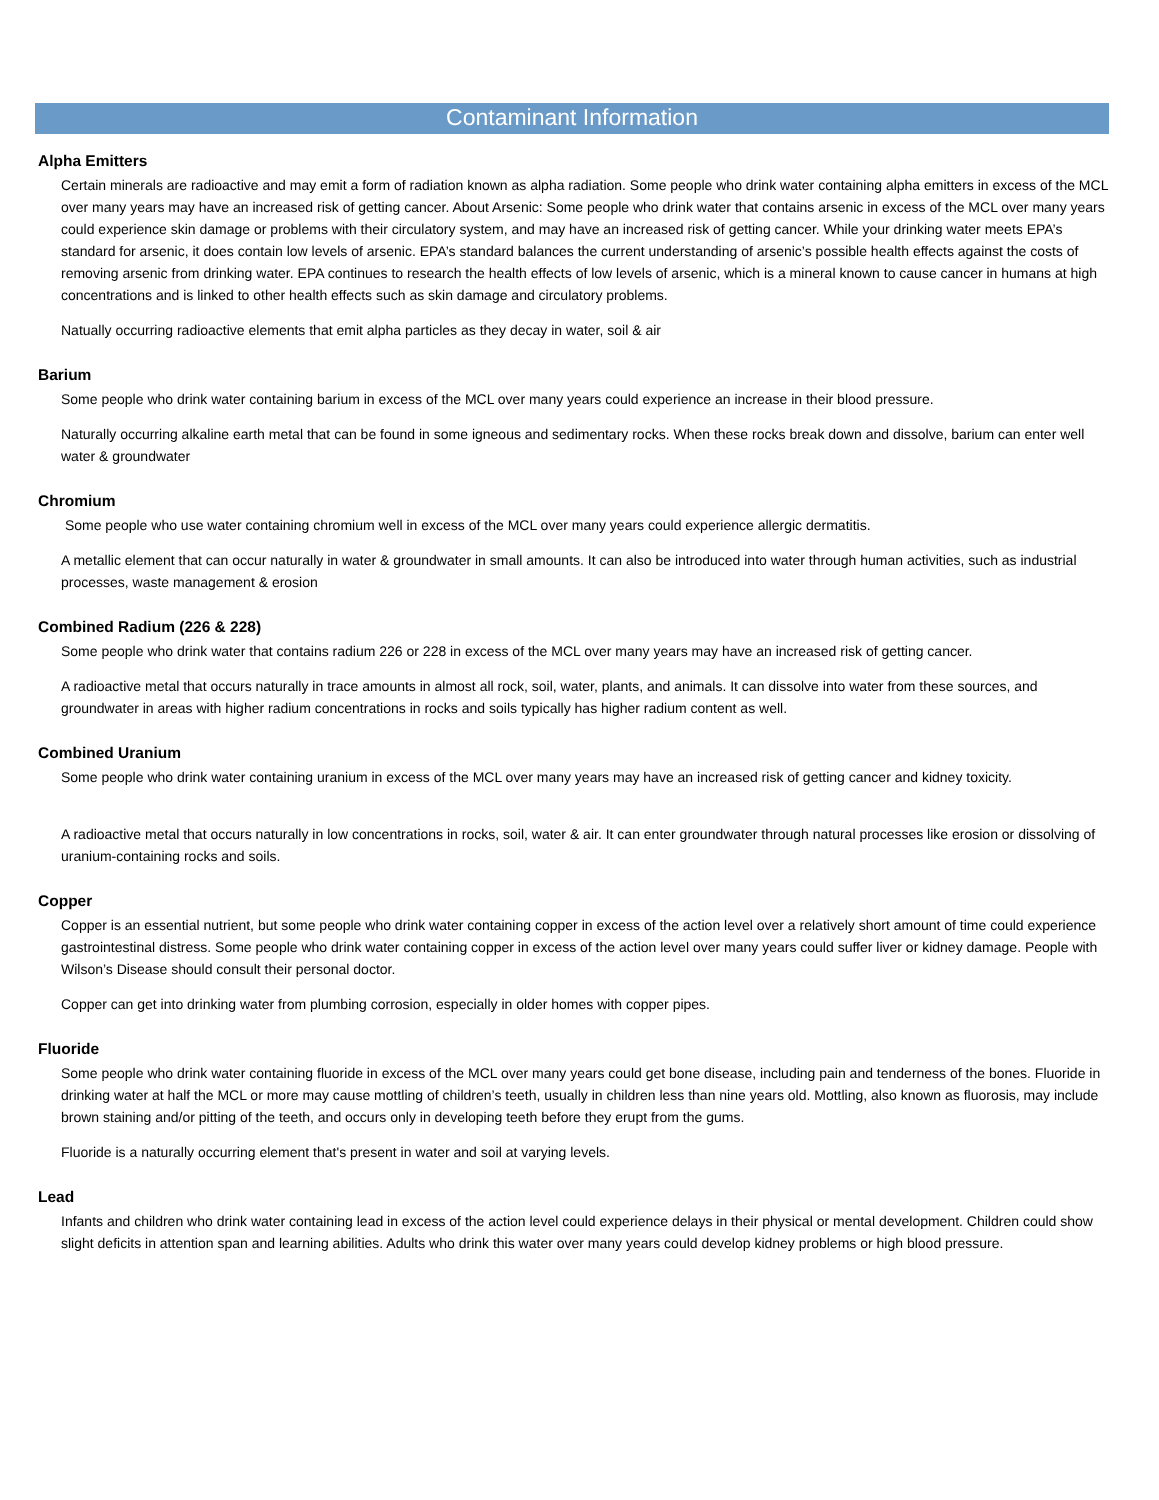Contaminant Information
Alpha Emitters
Certain minerals are radioactive and may emit a form of radiation known as alpha radiation. Some people who drink water containing alpha emitters in excess of the MCL over many years may have an increased risk of getting cancer. About Arsenic: Some people who drink water that contains arsenic in excess of the MCL over many years could experience skin damage or problems with their circulatory system, and may have an increased risk of getting cancer. While your drinking water meets EPA’s standard for arsenic, it does contain low levels of arsenic. EPA’s standard balances the current understanding of arsenic’s possible health effects against the costs of removing arsenic from drinking water. EPA continues to research the health effects of low levels of arsenic, which is a mineral known to cause cancer in humans at high concentrations and is linked to other health effects such as skin damage and circulatory problems.
Natually occurring radioactive elements that emit alpha particles as they decay in water, soil & air
Barium
Some people who drink water containing barium in excess of the MCL over many years could experience an increase in their blood pressure.
Naturally occurring alkaline earth metal that can be found in some igneous and sedimentary rocks. When these rocks break down and dissolve, barium can enter well water & groundwater
Chromium
Some people who use water containing chromium well in excess of the MCL over many years could experience allergic dermatitis.
A metallic element that can occur naturally in water & groundwater in small amounts. It can also be introduced into water through human activities, such as industrial processes, waste management & erosion
Combined Radium (226 & 228)
Some people who drink water that contains radium 226 or 228 in excess of the MCL over many years may have an increased risk of getting cancer.
A radioactive metal that occurs naturally in trace amounts in almost all rock, soil, water, plants, and animals. It can dissolve into water from these sources, and groundwater in areas with higher radium concentrations in rocks and soils typically has higher radium content as well.
Combined Uranium
Some people who drink water containing uranium in excess of the MCL over many years may have an increased risk of getting cancer and kidney toxicity.
A radioactive metal that occurs naturally in low concentrations in rocks, soil, water & air. It can enter groundwater through natural processes like erosion or dissolving of uranium-containing rocks and soils.
Copper
Copper is an essential nutrient, but some people who drink water containing copper in excess of the action level over a relatively short amount of time could experience gastrointestinal distress. Some people who drink water containing copper in excess of the action level over many years could suffer liver or kidney damage. People with Wilson’s Disease should consult their personal doctor.
Copper can get into drinking water from plumbing corrosion, especially in older homes with copper pipes.
Fluoride
Some people who drink water containing fluoride in excess of the MCL over many years could get bone disease, including pain and tenderness of the bones. Fluoride in drinking water at half the MCL or more may cause mottling of children’s teeth, usually in children less than nine years old. Mottling, also known as fluorosis, may include brown staining and/or pitting of the teeth, and occurs only in developing teeth before they erupt from the gums.
Fluoride is a naturally occurring element that's present in water and soil at varying levels.
Lead
Infants and children who drink water containing lead in excess of the action level could experience delays in their physical or mental development. Children could show slight deficits in attention span and learning abilities. Adults who drink this water over many years could develop kidney problems or high blood pressure.